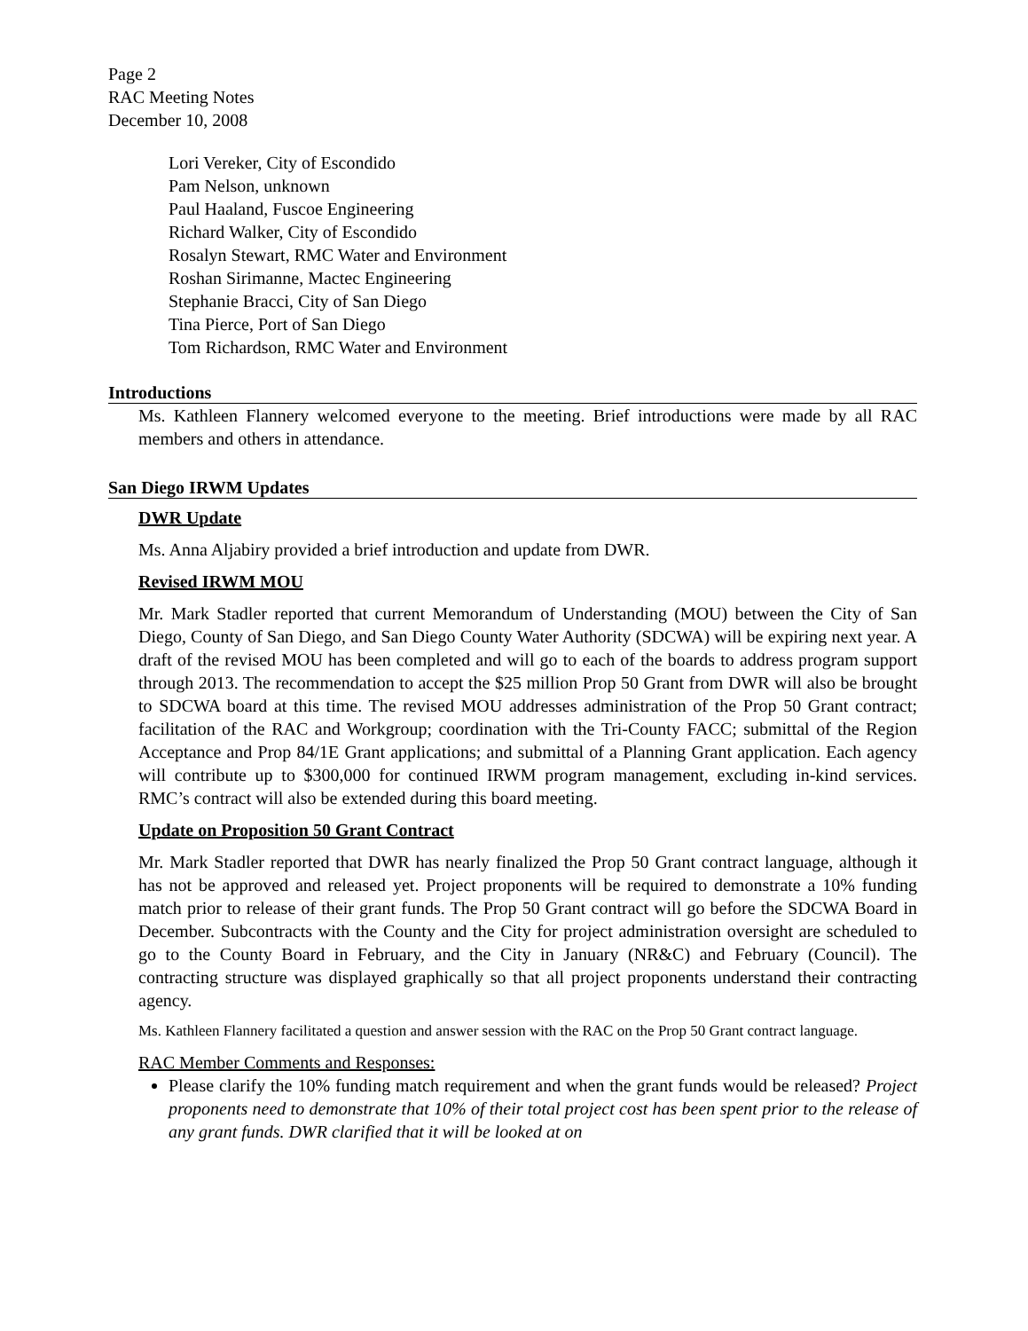Page 2
RAC Meeting Notes
December 10, 2008
Lori Vereker, City of Escondido
Pam Nelson, unknown
Paul Haaland, Fuscoe Engineering
Richard Walker, City of Escondido
Rosalyn Stewart, RMC Water and Environment
Roshan Sirimanne, Mactec Engineering
Stephanie Bracci, City of San Diego
Tina Pierce, Port of San Diego
Tom Richardson, RMC Water and Environment
Introductions
Ms. Kathleen Flannery welcomed everyone to the meeting. Brief introductions were made by all RAC members and others in attendance.
San Diego IRWM Updates
DWR Update
Ms. Anna Aljabiry provided a brief introduction and update from DWR.
Revised IRWM MOU
Mr. Mark Stadler reported that current Memorandum of Understanding (MOU) between the City of San Diego, County of San Diego, and San Diego County Water Authority (SDCWA) will be expiring next year. A draft of the revised MOU has been completed and will go to each of the boards to address program support through 2013. The recommendation to accept the $25 million Prop 50 Grant from DWR will also be brought to SDCWA board at this time. The revised MOU addresses administration of the Prop 50 Grant contract; facilitation of the RAC and Workgroup; coordination with the Tri-County FACC; submittal of the Region Acceptance and Prop 84/1E Grant applications; and submittal of a Planning Grant application. Each agency will contribute up to $300,000 for continued IRWM program management, excluding in-kind services. RMC’s contract will also be extended during this board meeting.
Update on Proposition 50 Grant Contract
Mr. Mark Stadler reported that DWR has nearly finalized the Prop 50 Grant contract language, although it has not be approved and released yet. Project proponents will be required to demonstrate a 10% funding match prior to release of their grant funds. The Prop 50 Grant contract will go before the SDCWA Board in December. Subcontracts with the County and the City for project administration oversight are scheduled to go to the County Board in February, and the City in January (NR&C) and February (Council). The contracting structure was displayed graphically so that all project proponents understand their contracting agency.
Ms. Kathleen Flannery facilitated a question and answer session with the RAC on the Prop 50 Grant contract language.
RAC Member Comments and Responses:
Please clarify the 10% funding match requirement and when the grant funds would be released? Project proponents need to demonstrate that 10% of their total project cost has been spent prior to the release of any grant funds. DWR clarified that it will be looked at on